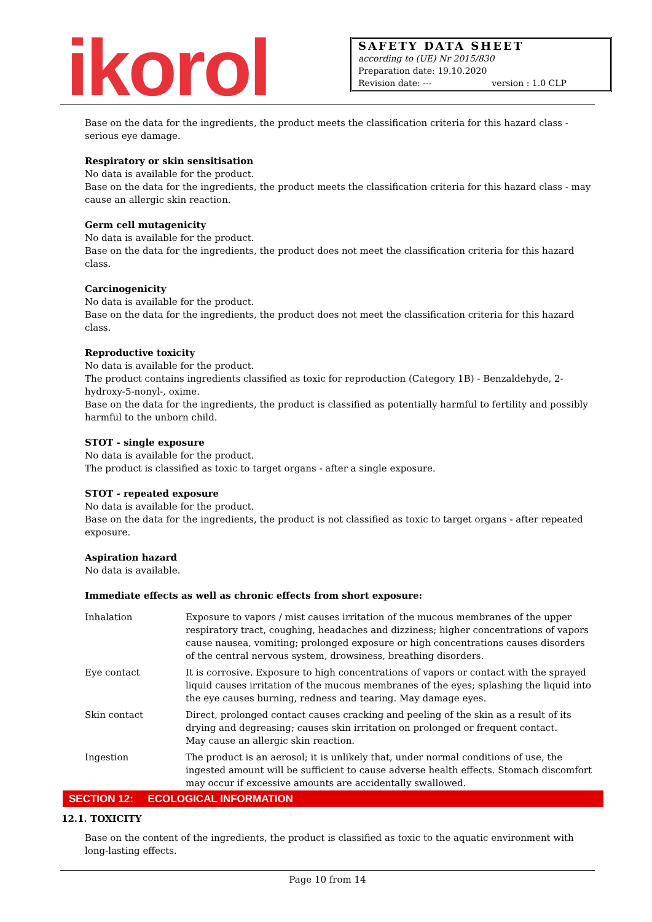ikorol
SAFETY DATA SHEET
according to (UE) Nr 2015/830
Preparation date: 19.10.2020
Revision date: --- version : 1.0 CLP
Base on the data for the ingredients, the product meets the classification criteria for this hazard class - serious eye damage.
Respiratory or skin sensitisation
No data is available for the product.
Base on the data for the ingredients, the product meets the classification criteria for this hazard class - may cause an allergic skin reaction.
Germ cell mutagenicity
No data is available for the product.
Base on the data for the ingredients, the product does not meet the classification criteria for this hazard class.
Carcinogenicity
No data is available for the product.
Base on the data for the ingredients, the product does not meet the classification criteria for this hazard class.
Reproductive toxicity
No data is available for the product.
The product contains ingredients classified as toxic for reproduction (Category 1B) - Benzaldehyde, 2-hydroxy-5-nonyl-, oxime.
Base on the data for the ingredients, the product is classified as potentially harmful to fertility and possibly harmful to the unborn child.
STOT - single exposure
No data is available for the product.
The product is classified as toxic to target organs - after a single exposure.
STOT - repeated exposure
No data is available for the product.
Base on the data for the ingredients, the product is not classified as toxic to target organs - after repeated exposure.
Aspiration hazard
No data is available.
Immediate effects as well as chronic effects from short exposure:
| Inhalation | Exposure to vapors / mist causes irritation of the mucous membranes of the upper respiratory tract, coughing, headaches and dizziness; higher concentrations of vapors cause nausea, vomiting; prolonged exposure or high concentrations causes disorders of the central nervous system, drowsiness, breathing disorders. |
| Eye contact | It is corrosive. Exposure to high concentrations of vapors or contact with the sprayed liquid causes irritation of the mucous membranes of the eyes; splashing the liquid into the eye causes burning, redness and tearing. May damage eyes. |
| Skin contact | Direct, prolonged contact causes cracking and peeling of the skin as a result of its drying and degreasing; causes skin irritation on prolonged or frequent contact. May cause an allergic skin reaction. |
| Ingestion | The product is an aerosol; it is unlikely that, under normal conditions of use, the ingested amount will be sufficient to cause adverse health effects. Stomach discomfort may occur if excessive amounts are accidentally swallowed. |
SECTION 12: ECOLOGICAL INFORMATION
12.1. TOXICITY
Base on the content of the ingredients, the product is classified as toxic to the aquatic environment with long-lasting effects.
Page 10 from 14